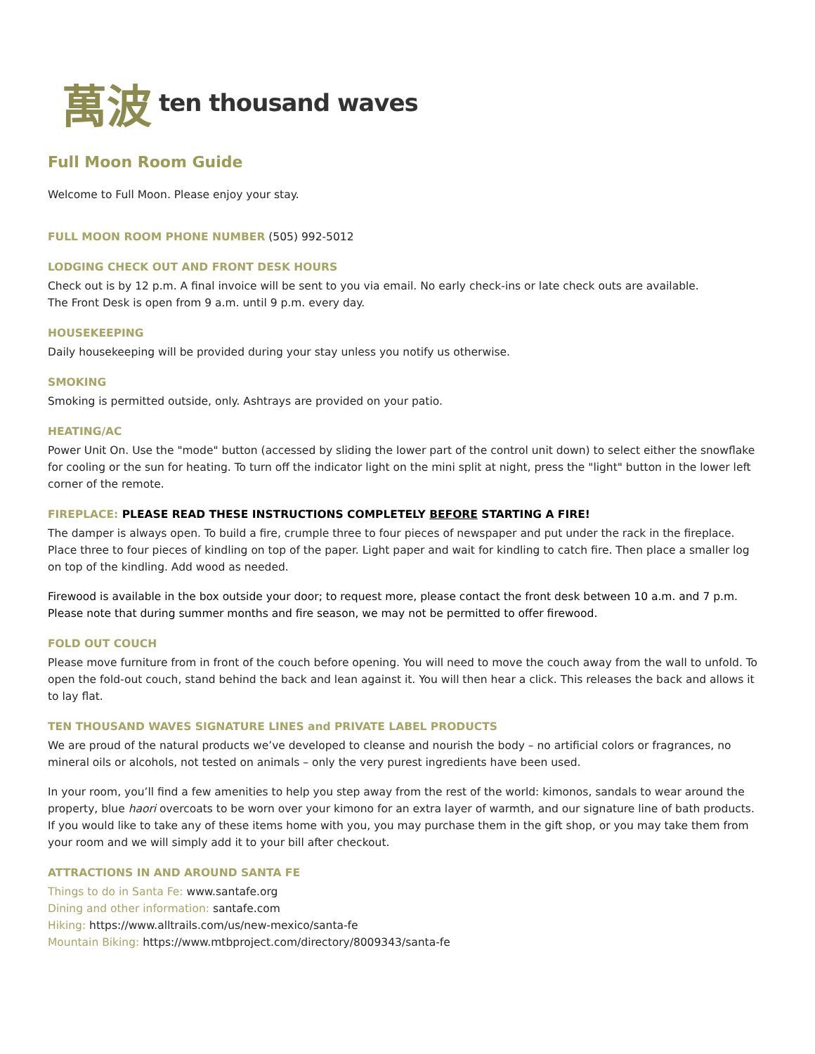萬波 ten thousand waves
Full Moon Room Guide
Welcome to Full Moon. Please enjoy your stay.
FULL MOON ROOM PHONE NUMBER (505) 992-5012
LODGING CHECK OUT AND FRONT DESK HOURS
Check out is by 12 p.m. A final invoice will be sent to you via email. No early check-ins or late check outs are available.
The Front Desk is open from 9 a.m. until 9 p.m. every day.
HOUSEKEEPING
Daily housekeeping will be provided during your stay unless you notify us otherwise.
SMOKING
Smoking is permitted outside, only. Ashtrays are provided on your patio.
HEATING/AC
Power Unit On. Use the "mode" button (accessed by sliding the lower part of the control unit down) to select either the snowflake for cooling or the sun for heating. To turn off the indicator light on the mini split at night, press the "light" button in the lower left corner of the remote.
FIREPLACE: PLEASE READ THESE INSTRUCTIONS COMPLETELY BEFORE STARTING A FIRE!
The damper is always open. To build a fire, crumple three to four pieces of newspaper and put under the rack in the fireplace. Place three to four pieces of kindling on top of the paper. Light paper and wait for kindling to catch fire. Then place a smaller log on top of the kindling. Add wood as needed.
Firewood is available in the box outside your door; to request more, please contact the front desk between 10 a.m. and 7 p.m. Please note that during summer months and fire season, we may not be permitted to offer firewood.
FOLD OUT COUCH
Please move furniture from in front of the couch before opening. You will need to move the couch away from the wall to unfold. To open the fold-out couch, stand behind the back and lean against it. You will then hear a click. This releases the back and allows it to lay flat.
TEN THOUSAND WAVES SIGNATURE LINES and PRIVATE LABEL PRODUCTS
We are proud of the natural products we’ve developed to cleanse and nourish the body – no artificial colors or fragrances, no mineral oils or alcohols, not tested on animals – only the very purest ingredients have been used.
In your room, you’ll find a few amenities to help you step away from the rest of the world: kimonos, sandals to wear around the property, blue haori overcoats to be worn over your kimono for an extra layer of warmth, and our signature line of bath products. If you would like to take any of these items home with you, you may purchase them in the gift shop, or you may take them from your room and we will simply add it to your bill after checkout.
ATTRACTIONS IN AND AROUND SANTA FE
Things to do in Santa Fe: www.santafe.org
Dining and other information: santafe.com
Hiking: https://www.alltrails.com/us/new-mexico/santa-fe
Mountain Biking: https://www.mtbproject.com/directory/8009343/santa-fe